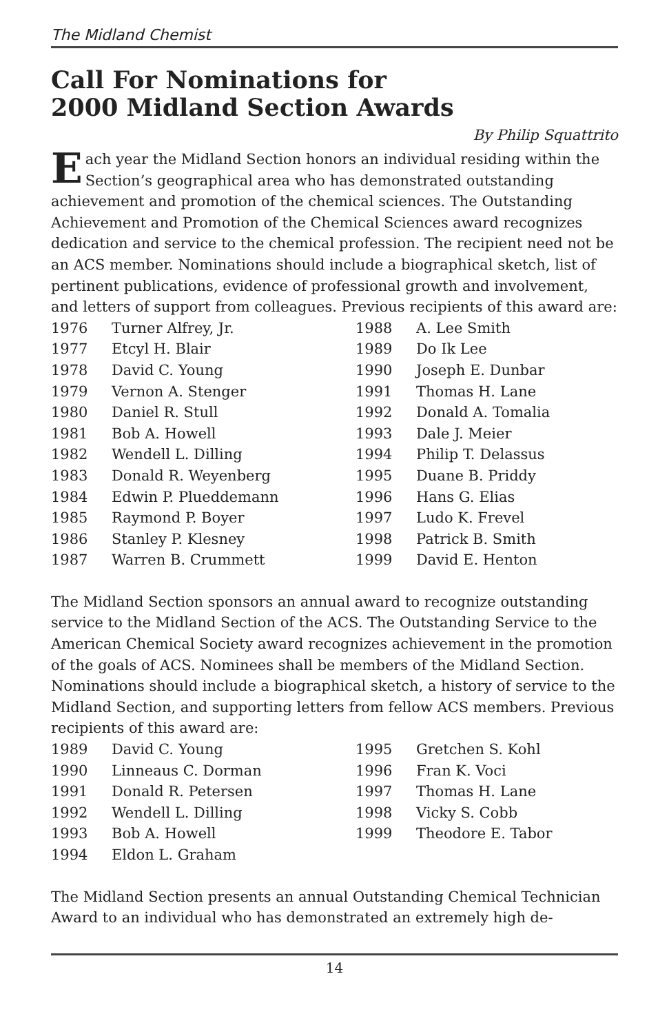The Midland Chemist
Call For Nominations for
2000 Midland Section Awards
By Philip Squattrito
Each year the Midland Section honors an individual residing within the Section’s geographical area who has demonstrated outstanding achievement and promotion of the chemical sciences. The Outstanding Achievement and Promotion of the Chemical Sciences award recognizes dedication and service to the chemical profession. The recipient need not be an ACS member. Nominations should include a biographical sketch, list of pertinent publications, evidence of professional growth and involvement, and letters of support from colleagues. Previous recipients of this award are:
| 1976 | Turner Alfrey, Jr. | 1988 | A. Lee Smith |
| 1977 | Etcyl H. Blair | 1989 | Do Ik Lee |
| 1978 | David C. Young | 1990 | Joseph E. Dunbar |
| 1979 | Vernon A. Stenger | 1991 | Thomas H. Lane |
| 1980 | Daniel R. Stull | 1992 | Donald A. Tomalia |
| 1981 | Bob A. Howell | 1993 | Dale J. Meier |
| 1982 | Wendell L. Dilling | 1994 | Philip T. Delassus |
| 1983 | Donald R. Weyenberg | 1995 | Duane B. Priddy |
| 1984 | Edwin P. Plueddemann | 1996 | Hans G. Elias |
| 1985 | Raymond P. Boyer | 1997 | Ludo K. Frevel |
| 1986 | Stanley P. Klesney | 1998 | Patrick B. Smith |
| 1987 | Warren B. Crummett | 1999 | David E. Henton |
The Midland Section sponsors an annual award to recognize outstanding service to the Midland Section of the ACS. The Outstanding Service to the American Chemical Society award recognizes achievement in the promotion of the goals of ACS. Nominees shall be members of the Midland Section. Nominations should include a biographical sketch, a history of service to the Midland Section, and supporting letters from fellow ACS members. Previous recipients of this award are:
| 1989 | David C. Young | 1995 | Gretchen S. Kohl |
| 1990 | Linneaus C. Dorman | 1996 | Fran K. Voci |
| 1991 | Donald R. Petersen | 1997 | Thomas H. Lane |
| 1992 | Wendell L. Dilling | 1998 | Vicky S. Cobb |
| 1993 | Bob A. Howell | 1999 | Theodore E. Tabor |
| 1994 | Eldon L. Graham | | |
The Midland Section presents an annual Outstanding Chemical Technician Award to an individual who has demonstrated an extremely high de-
14